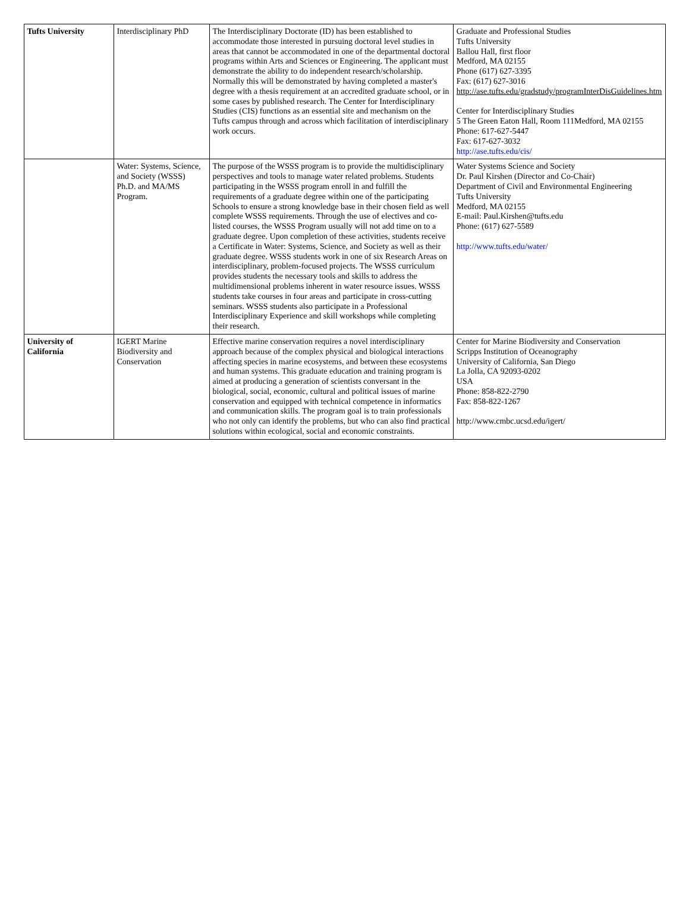| Tufts University | Interdisciplinary PhD | The Interdisciplinary Doctorate (ID) has been established to accommodate those interested in pursuing doctoral level studies in areas that cannot be accommodated in one of the departmental doctoral programs within Arts and Sciences or Engineering. The applicant must demonstrate the ability to do independent research/scholarship. Normally this will be demonstrated by having completed a master's degree with a thesis requirement at an accredited graduate school, or in some cases by published research. The Center for Interdisciplinary Studies (CIS) functions as an essential site and mechanism on the Tufts campus through and across which facilitation of interdisciplinary work occurs. | Graduate and Professional Studies Tufts University Ballou Hall, first floor Medford, MA 02155 Phone (617) 627-3395 Fax: (617) 627-3016 http://ase.tufts.edu/gradstudy/programInterDisGuidelines.htm Center for Interdisciplinary Studies 5 The Green Eaton Hall, Room 111Medford, MA 02155 Phone: 617-627-5447 Fax: 617-627-3032 http://ase.tufts.edu/cis/ |
| | Water: Systems, Science, and Society (WSSS) Ph.D. and MA/MS Program. | The purpose of the WSSS program is to provide the multidisciplinary perspectives and tools to manage water related problems. Students participating in the WSSS program enroll in and fulfill the requirements of a graduate degree within one of the participating Schools to ensure a strong knowledge base in their chosen field as well complete WSSS requirements. Through the use of electives and co-listed courses, the WSSS Program usually will not add time on to a graduate degree. Upon completion of these activities, students receive a Certificate in Water: Systems, Science, and Society as well as their graduate degree. WSSS students work in one of six Research Areas on interdisciplinary, problem-focused projects. The WSSS curriculum provides students the necessary tools and skills to address the multidimensional problems inherent in water resource issues. WSSS students take courses in four areas and participate in cross-cutting seminars. WSSS students also participate in a Professional Interdisciplinary Experience and skill workshops while completing their research. | Water Systems Science and Society Dr. Paul Kirshen (Director and Co-Chair) Department of Civil and Environmental Engineering Tufts University Medford, MA 02155 E-mail: Paul.Kirshen@tufts.edu Phone: (617) 627-5589 http://www.tufts.edu/water/ |
| University of California | IGERT Marine Biodiversity and Conservation | Effective marine conservation requires a novel interdisciplinary approach because of the complex physical and biological interactions affecting species in marine ecosystems, and between these ecosystems and human systems. This graduate education and training program is aimed at producing a generation of scientists conversant in the biological, social, economic, cultural and political issues of marine conservation and equipped with technical competence in informatics and communication skills. The program goal is to train professionals who not only can identify the problems, but who can also find practical solutions within ecological, social and economic constraints. | Center for Marine Biodiversity and Conservation Scripps Institution of Oceanography University of California, San Diego La Jolla, CA 92093-0202 USA Phone: 858-822-2790 Fax: 858-822-1267 http://www.cmbc.ucsd.edu/igert/ |